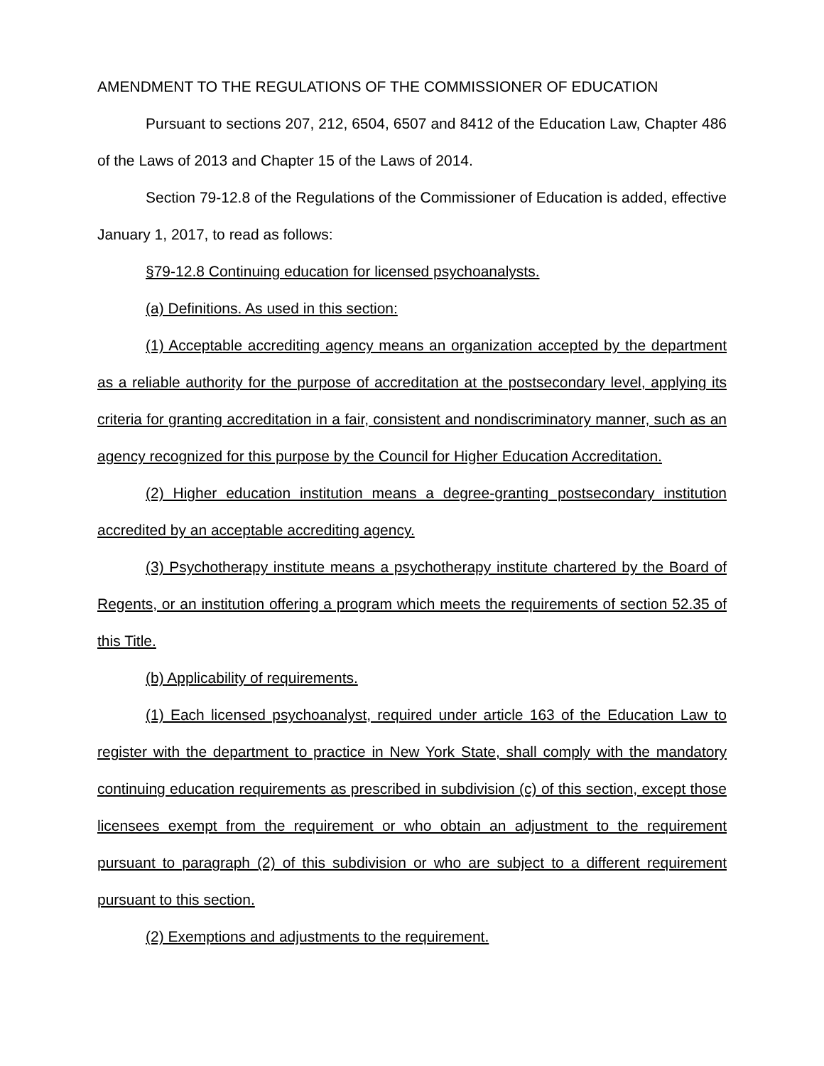AMENDMENT TO THE REGULATIONS OF THE COMMISSIONER OF EDUCATION
Pursuant to sections 207, 212, 6504, 6507 and 8412 of the Education Law, Chapter 486 of the Laws of 2013 and Chapter 15 of the Laws of 2014.
Section 79-12.8 of the Regulations of the Commissioner of Education is added, effective January 1, 2017, to read as follows:
§79-12.8 Continuing education for licensed psychoanalysts.
(a) Definitions. As used in this section:
(1) Acceptable accrediting agency means an organization accepted by the department as a reliable authority for the purpose of accreditation at the postsecondary level, applying its criteria for granting accreditation in a fair, consistent and nondiscriminatory manner, such as an agency recognized for this purpose by the Council for Higher Education Accreditation.
(2) Higher education institution means a degree-granting postsecondary institution accredited by an acceptable accrediting agency.
(3) Psychotherapy institute means a psychotherapy institute chartered by the Board of Regents, or an institution offering a program which meets the requirements of section 52.35 of this Title.
(b) Applicability of requirements.
(1) Each licensed psychoanalyst, required under article 163 of the Education Law to register with the department to practice in New York State, shall comply with the mandatory continuing education requirements as prescribed in subdivision (c) of this section, except those licensees exempt from the requirement or who obtain an adjustment to the requirement pursuant to paragraph (2) of this subdivision or who are subject to a different requirement pursuant to this section.
(2) Exemptions and adjustments to the requirement.